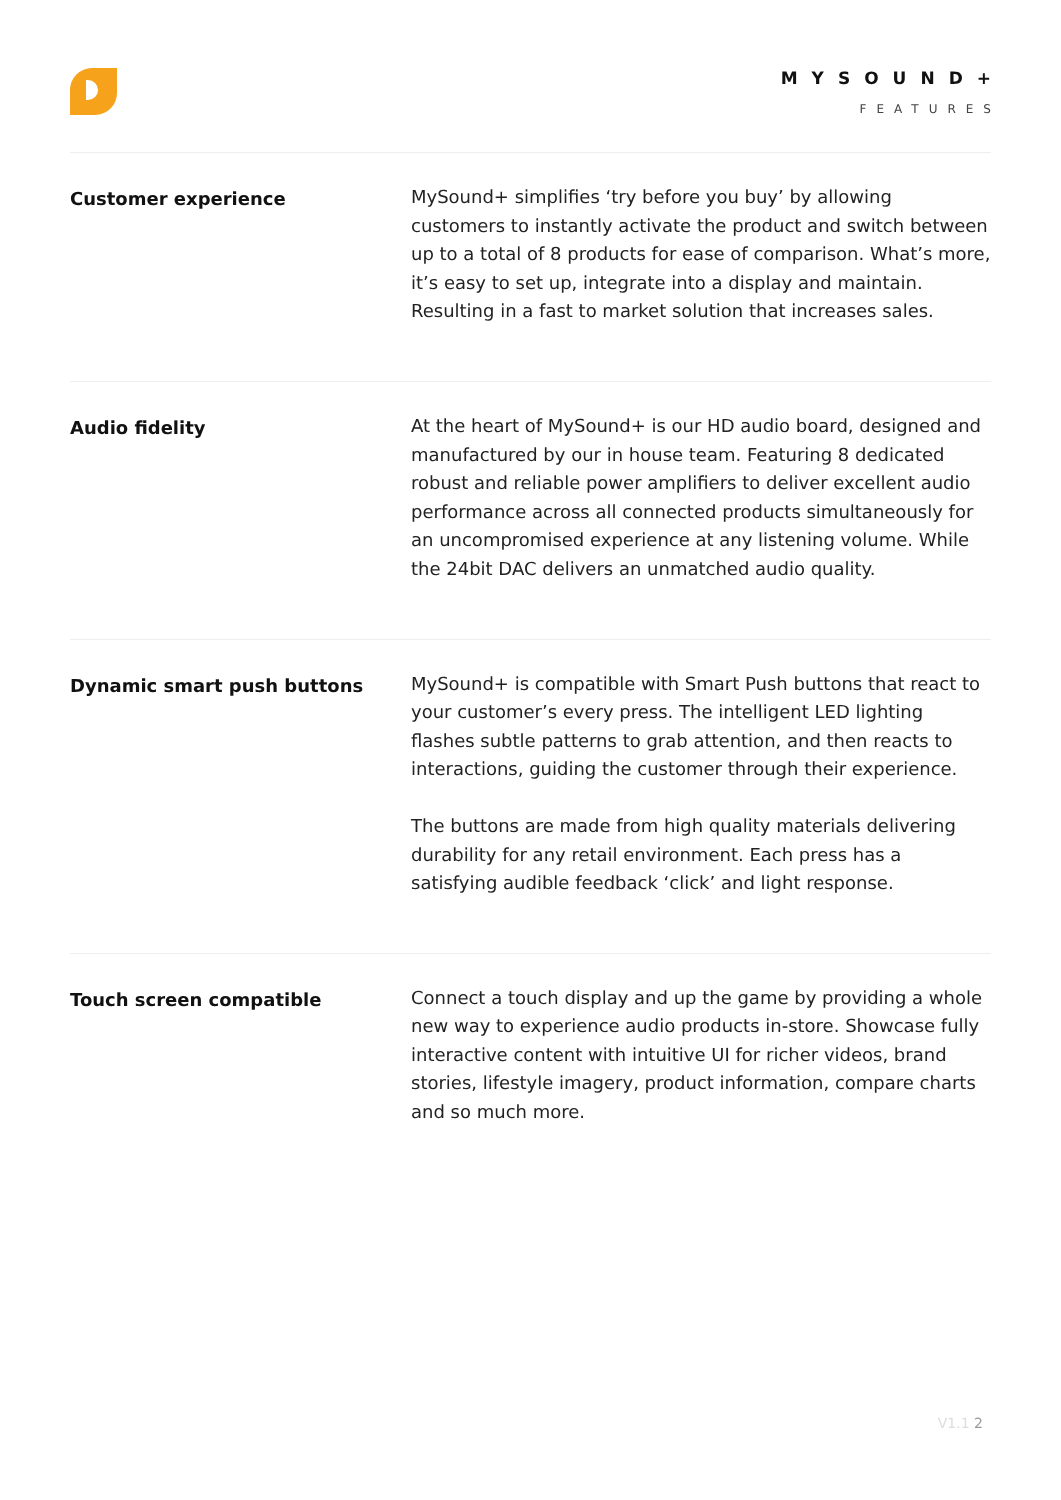MYSOUND+
FEATURES
Customer experience
MySound+ simplifies ‘try before you buy’ by allowing customers to instantly activate the product and switch between up to a total of 8 products for ease of comparison. What’s more, it’s easy to set up, integrate into a display and maintain. Resulting in a fast to market solution that increases sales.
Audio fidelity
At the heart of MySound+ is our HD audio board, designed and manufactured by our in house team. Featuring 8 dedicated robust and reliable power amplifiers to deliver excellent audio performance across all connected products simultaneously for an uncompromised experience at any listening volume. While the 24bit DAC delivers an unmatched audio quality.
Dynamic smart push buttons
MySound+ is compatible with Smart Push buttons that react to your customer’s every press. The intelligent LED lighting flashes subtle patterns to grab attention, and then reacts to interactions, guiding the customer through their experience.
The buttons are made from high quality materials delivering durability for any retail environment. Each press has a satisfying audible feedback ‘click’ and light response.
Touch screen compatible
Connect a touch display and up the game by providing a whole new way to experience audio products in-store. Showcase fully interactive content with intuitive UI for richer videos, brand stories, lifestyle imagery, product information, compare charts and so much more.
V1.1 2